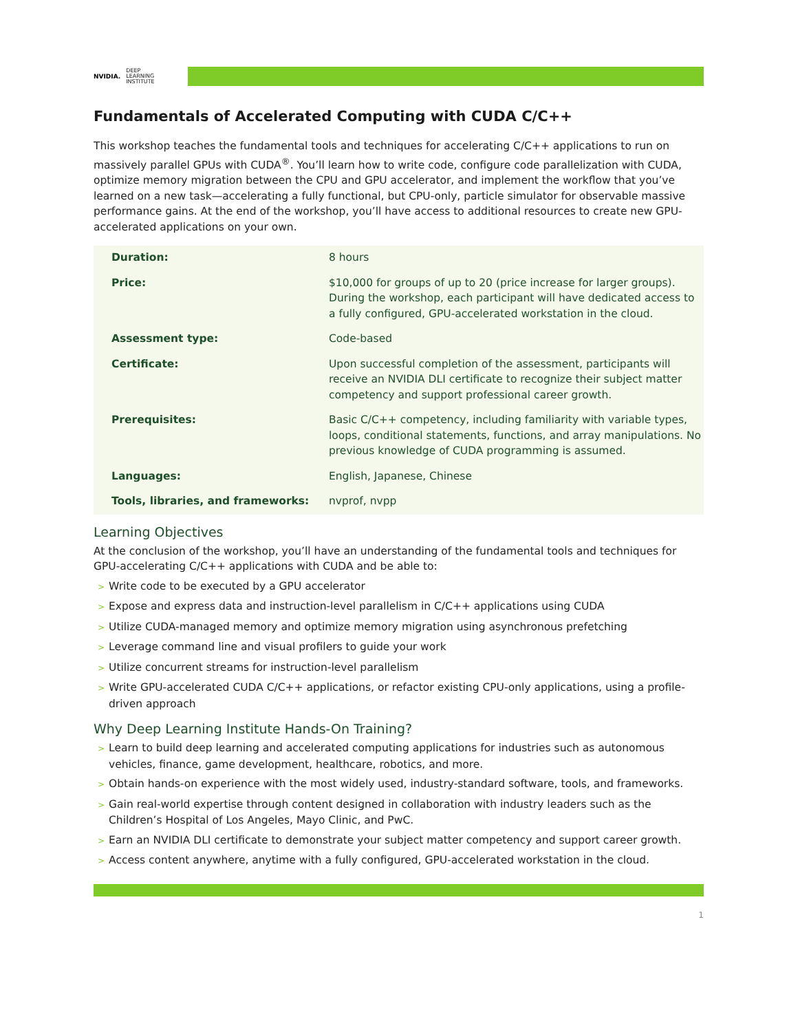NVIDIA.
DEEP
LEARNING
INSTITUTE
Fundamentals of Accelerated Computing with CUDA C/C++
This workshop teaches the fundamental tools and techniques for accelerating C/C++ applications to run on massively parallel GPUs with CUDA<sup>®</sup>. You’ll learn how to write code, configure code parallelization with CUDA, optimize memory migration between the CPU and GPU accelerator, and implement the workflow that you’ve learned on a new task—accelerating a fully functional, but CPU-only, particle simulator for observable massive performance gains. At the end of the workshop, you’ll have access to additional resources to create new GPU-accelerated applications on your own.
| Duration: | 8 hours |
| Price: | $10,000 for groups of up to 20 (price increase for larger groups). During the workshop, each participant will have dedicated access to a fully configured, GPU-accelerated workstation in the cloud. |
| Assessment type: | Code-based |
| Certificate: | Upon successful completion of the assessment, participants will receive an NVIDIA DLI certificate to recognize their subject matter competency and support professional career growth. |
| Prerequisites: | Basic C/C++ competency, including familiarity with variable types, loops, conditional statements, functions, and array manipulations. No previous knowledge of CUDA programming is assumed. |
| Languages: | English, Japanese, Chinese |
| Tools, libraries, and frameworks: | nvprof, nvpp |
Learning Objectives
At the conclusion of the workshop, you’ll have an understanding of the fundamental tools and techniques for GPU-accelerating C/C++ applications with CUDA and be able to:
> Write code to be executed by a GPU accelerator
> Expose and express data and instruction-level parallelism in C/C++ applications using CUDA
> Utilize CUDA-managed memory and optimize memory migration using asynchronous prefetching
> Leverage command line and visual profilers to guide your work
> Utilize concurrent streams for instruction-level parallelism
> Write GPU-accelerated CUDA C/C++ applications, or refactor existing CPU-only applications, using a profile-driven approach
Why Deep Learning Institute Hands-On Training?
> Learn to build deep learning and accelerated computing applications for industries such as autonomous vehicles, finance, game development, healthcare, robotics, and more.
> Obtain hands-on experience with the most widely used, industry-standard software, tools, and frameworks.
> Gain real-world expertise through content designed in collaboration with industry leaders such as the Children’s Hospital of Los Angeles, Mayo Clinic, and PwC.
> Earn an NVIDIA DLI certificate to demonstrate your subject matter competency and support career growth.
> Access content anywhere, anytime with a fully configured, GPU-accelerated workstation in the cloud.
1